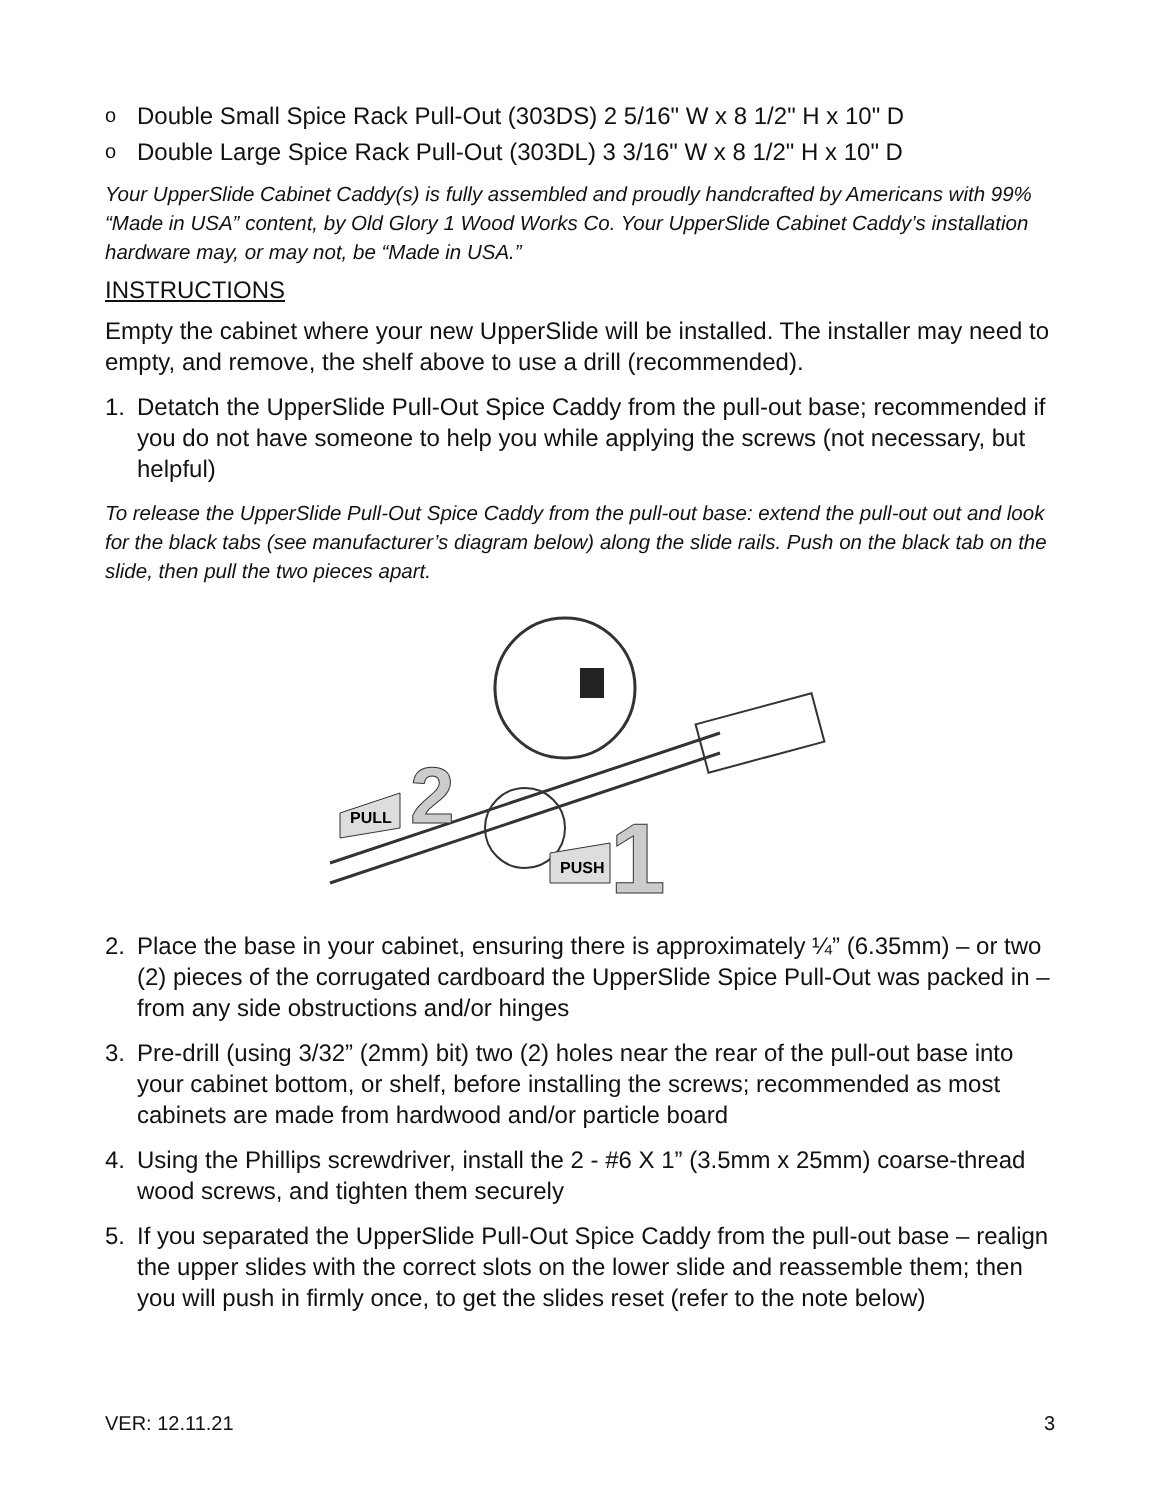o Double Small Spice Rack Pull-Out (303DS) 2 5/16" W x 8 1/2" H x 10" D
o Double Large Spice Rack Pull-Out (303DL) 3 3/16" W x 8 1/2" H x 10" D
Your UpperSlide Cabinet Caddy(s) is fully assembled and proudly handcrafted by Americans with 99% “Made in USA” content, by Old Glory 1 Wood Works Co. Your UpperSlide Cabinet Caddy’s installation hardware may, or may not, be “Made in USA.”
INSTRUCTIONS
Empty the cabinet where your new UpperSlide will be installed. The installer may need to empty, and remove, the shelf above to use a drill (recommended).
1. Detatch the UpperSlide Pull-Out Spice Caddy from the pull-out base; recommended if you do not have someone to help you while applying the screws (not necessary, but helpful)
To release the UpperSlide Pull-Out Spice Caddy from the pull-out base: extend the pull-out out and look for the black tabs (see manufacturer’s diagram below) along the slide rails. Push on the black tab on the slide, then pull the two pieces apart.
PULL
2
PUSH
1
2. Place the base in your cabinet, ensuring there is approximately ¼” (6.35mm) – or two (2) pieces of the corrugated cardboard the UpperSlide Spice Pull-Out was packed in – from any side obstructions and/or hinges
3. Pre-drill (using 3/32” (2mm) bit) two (2) holes near the rear of the pull-out base into your cabinet bottom, or shelf, before installing the screws; recommended as most cabinets are made from hardwood and/or particle board
4. Using the Phillips screwdriver, install the 2 - #6 X 1” (3.5mm x 25mm) coarse-thread wood screws, and tighten them securely
5. If you separated the UpperSlide Pull-Out Spice Caddy from the pull-out base – realign the upper slides with the correct slots on the lower slide and reassemble them; then you will push in firmly once, to get the slides reset (refer to the note below)
VER: 12.11.21 3